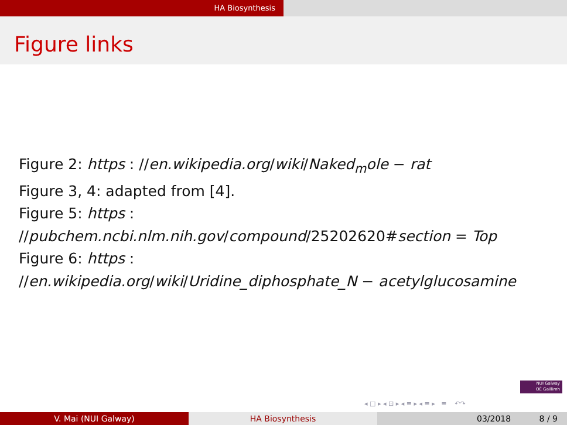HA Biosynthesis
Figure links
Figure 2: https : //en.wikipedia.org/wiki/Naked<sub>m</sub>ole − rat
Figure 3, 4: adapted from [4].
Figure 5: https :
//pubchem.ncbi.nlm.nih.gov/compound/25202620#section = Top
Figure 6: https :
//en.wikipedia.org/wiki/Uridine_diphosphate_N − acetylglucosamine
NUI Galway
OÉ Gaillimh
◂ □ ▸ ◂ ⊡ ▸ ◂ ≡ ▸ ◂ ≡ ▸ ≡ ↶↷
V. Mai (NUI Galway) HA Biosynthesis 03/2018 8 / 9